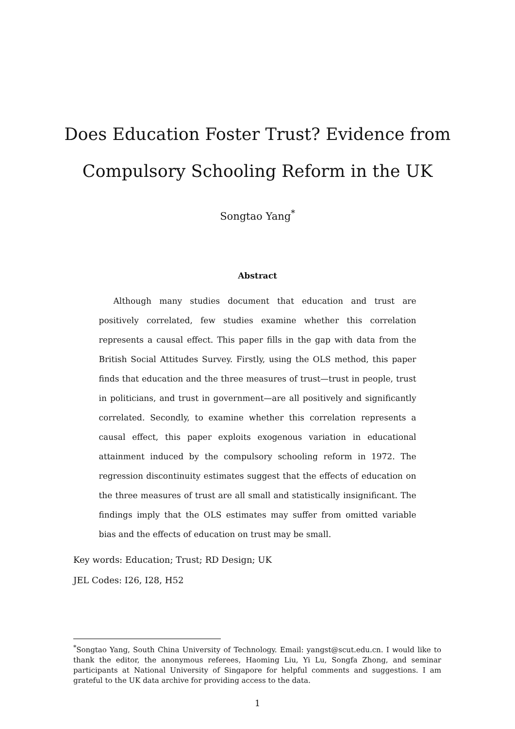Does Education Foster Trust? Evidence from
Compulsory Schooling Reform in the UK
Songtao Yang<sup>*</sup>
Abstract
Although many studies document that education and trust are positively correlated, few studies examine whether this correlation represents a causal effect. This paper fills in the gap with data from the British Social Attitudes Survey. Firstly, using the OLS method, this paper finds that education and the three measures of trust—trust in people, trust in politicians, and trust in government—are all positively and significantly correlated. Secondly, to examine whether this correlation represents a causal effect, this paper exploits exogenous variation in educational attainment induced by the compulsory schooling reform in 1972. The regression discontinuity estimates suggest that the effects of education on the three measures of trust are all small and statistically insignificant. The findings imply that the OLS estimates may suffer from omitted variable bias and the effects of education on trust may be small.
Key words: Education; Trust; RD Design; UK
JEL Codes: I26, I28, H52
<sup>*</sup> Songtao Yang, South China University of Technology. Email: yangst@scut.edu.cn. I would like to thank the editor, the anonymous referees, Haoming Liu, Yi Lu, Songfa Zhong, and seminar participants at National University of Singapore for helpful comments and suggestions. I am grateful to the UK data archive for providing access to the data.
1